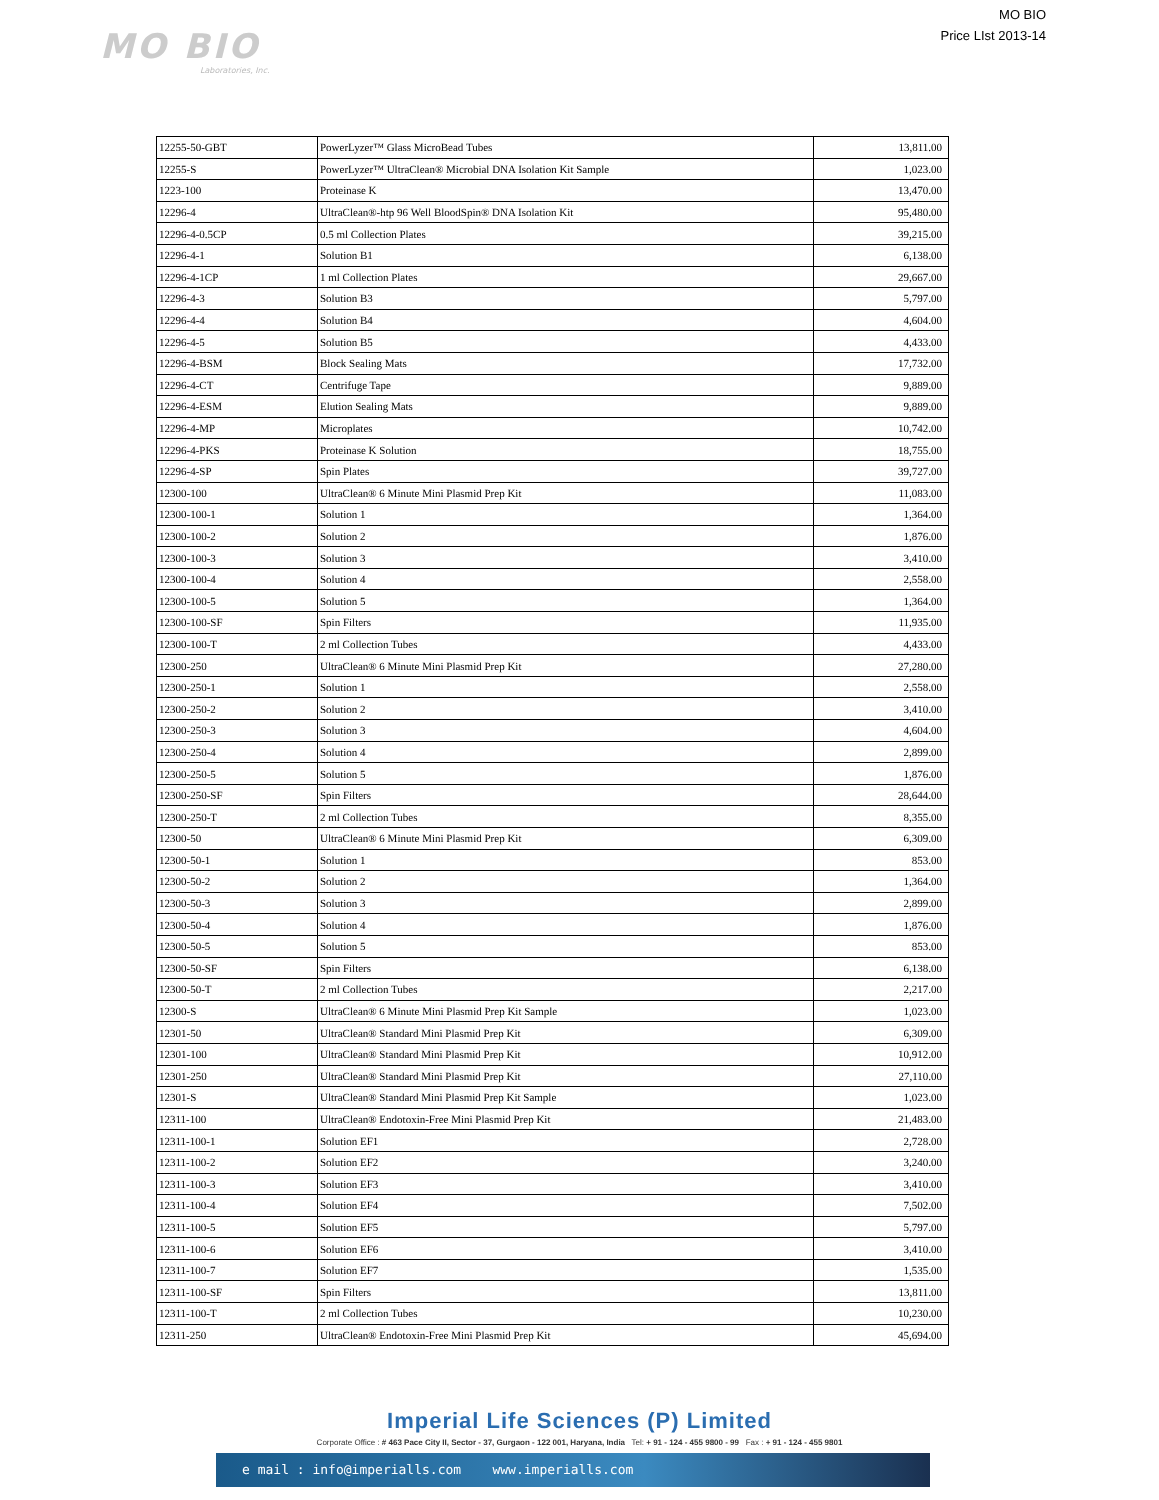MO BIO
Laboratories, Inc.
MO BIO
Price LIst 2013-14
| 12255-50-GBT | PowerLyzer™ Glass MicroBead Tubes | 13,811.00 |
| 12255-S | PowerLyzer™ UltraClean® Microbial DNA Isolation Kit Sample | 1,023.00 |
| 1223-100 | Proteinase K | 13,470.00 |
| 12296-4 | UltraClean®-htp 96 Well BloodSpin® DNA Isolation Kit | 95,480.00 |
| 12296-4-0.5CP | 0.5 ml Collection Plates | 39,215.00 |
| 12296-4-1 | Solution B1 | 6,138.00 |
| 12296-4-1CP | 1 ml Collection Plates | 29,667.00 |
| 12296-4-3 | Solution B3 | 5,797.00 |
| 12296-4-4 | Solution B4 | 4,604.00 |
| 12296-4-5 | Solution B5 | 4,433.00 |
| 12296-4-BSM | Block Sealing Mats | 17,732.00 |
| 12296-4-CT | Centrifuge Tape | 9,889.00 |
| 12296-4-ESM | Elution Sealing Mats | 9,889.00 |
| 12296-4-MP | Microplates | 10,742.00 |
| 12296-4-PKS | Proteinase K Solution | 18,755.00 |
| 12296-4-SP | Spin Plates | 39,727.00 |
| 12300-100 | UltraClean® 6 Minute Mini Plasmid Prep Kit | 11,083.00 |
| 12300-100-1 | Solution 1 | 1,364.00 |
| 12300-100-2 | Solution 2 | 1,876.00 |
| 12300-100-3 | Solution 3 | 3,410.00 |
| 12300-100-4 | Solution 4 | 2,558.00 |
| 12300-100-5 | Solution 5 | 1,364.00 |
| 12300-100-SF | Spin Filters | 11,935.00 |
| 12300-100-T | 2 ml Collection Tubes | 4,433.00 |
| 12300-250 | UltraClean® 6 Minute Mini Plasmid Prep Kit | 27,280.00 |
| 12300-250-1 | Solution 1 | 2,558.00 |
| 12300-250-2 | Solution 2 | 3,410.00 |
| 12300-250-3 | Solution 3 | 4,604.00 |
| 12300-250-4 | Solution 4 | 2,899.00 |
| 12300-250-5 | Solution 5 | 1,876.00 |
| 12300-250-SF | Spin Filters | 28,644.00 |
| 12300-250-T | 2 ml Collection Tubes | 8,355.00 |
| 12300-50 | UltraClean® 6 Minute Mini Plasmid Prep Kit | 6,309.00 |
| 12300-50-1 | Solution 1 | 853.00 |
| 12300-50-2 | Solution 2 | 1,364.00 |
| 12300-50-3 | Solution 3 | 2,899.00 |
| 12300-50-4 | Solution 4 | 1,876.00 |
| 12300-50-5 | Solution 5 | 853.00 |
| 12300-50-SF | Spin Filters | 6,138.00 |
| 12300-50-T | 2 ml Collection Tubes | 2,217.00 |
| 12300-S | UltraClean® 6 Minute Mini Plasmid Prep Kit Sample | 1,023.00 |
| 12301-50 | UltraClean® Standard Mini Plasmid Prep Kit | 6,309.00 |
| 12301-100 | UltraClean® Standard Mini Plasmid Prep Kit | 10,912.00 |
| 12301-250 | UltraClean® Standard Mini Plasmid Prep Kit | 27,110.00 |
| 12301-S | UltraClean® Standard Mini Plasmid Prep Kit Sample | 1,023.00 |
| 12311-100 | UltraClean® Endotoxin-Free Mini Plasmid Prep Kit | 21,483.00 |
| 12311-100-1 | Solution EF1 | 2,728.00 |
| 12311-100-2 | Solution EF2 | 3,240.00 |
| 12311-100-3 | Solution EF3 | 3,410.00 |
| 12311-100-4 | Solution EF4 | 7,502.00 |
| 12311-100-5 | Solution EF5 | 5,797.00 |
| 12311-100-6 | Solution EF6 | 3,410.00 |
| 12311-100-7 | Solution EF7 | 1,535.00 |
| 12311-100-SF | Spin Filters | 13,811.00 |
| 12311-100-T | 2 ml Collection Tubes | 10,230.00 |
| 12311-250 | UltraClean® Endotoxin-Free Mini Plasmid Prep Kit | 45,694.00 |
Imperial Life Sciences (P) Limited
Corporate Office : # 463 Pace City II, Sector - 37, Gurgaon - 122 001, Haryana, India Tel: + 91 - 124 - 455 9800 - 99 Fax : + 91 - 124 - 455 9801
e mail : info@imperialls.com www.imperialls.com